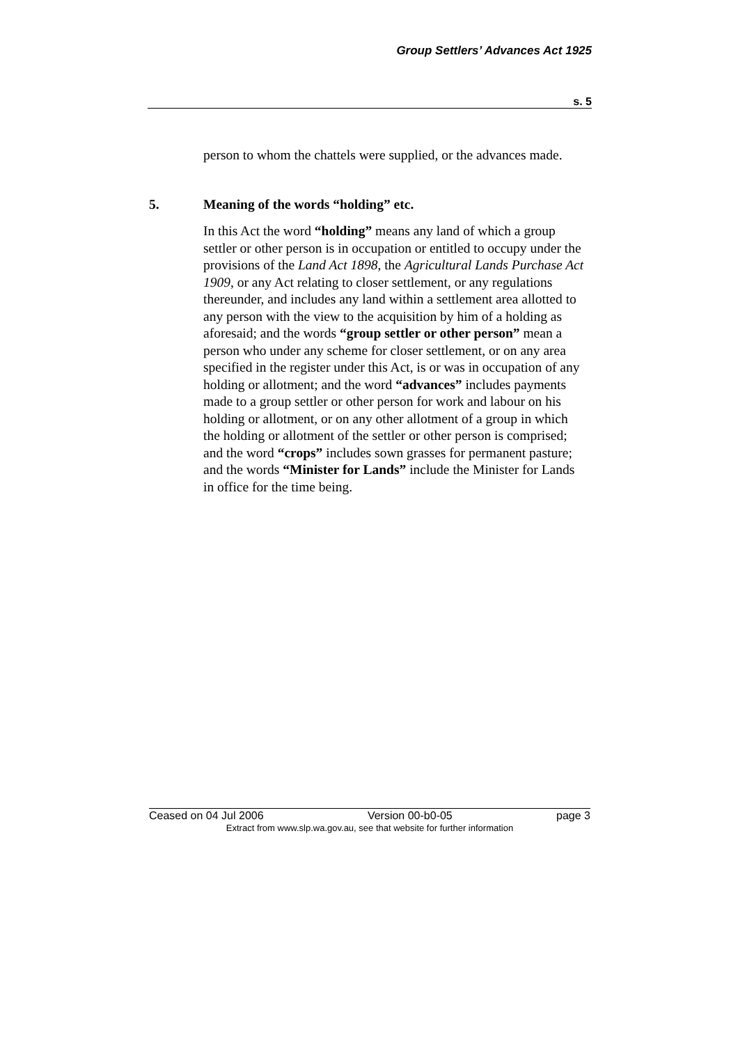Group Settlers’ Advances Act 1925
s. 5
person to whom the chattels were supplied, or the advances made.
5. Meaning of the words “holding” etc.
In this Act the word “holding” means any land of which a group settler or other person is in occupation or entitled to occupy under the provisions of the Land Act 1898, the Agricultural Lands Purchase Act 1909, or any Act relating to closer settlement, or any regulations thereunder, and includes any land within a settlement area allotted to any person with the view to the acquisition by him of a holding as aforesaid; and the words “group settler or other person” mean a person who under any scheme for closer settlement, or on any area specified in the register under this Act, is or was in occupation of any holding or allotment; and the word “advances” includes payments made to a group settler or other person for work and labour on his holding or allotment, or on any other allotment of a group in which the holding or allotment of the settler or other person is comprised; and the word “crops” includes sown grasses for permanent pasture; and the words “Minister for Lands” include the Minister for Lands in office for the time being.
Ceased on 04 Jul 2006 Version 00-b0-05 page 3
Extract from www.slp.wa.gov.au, see that website for further information